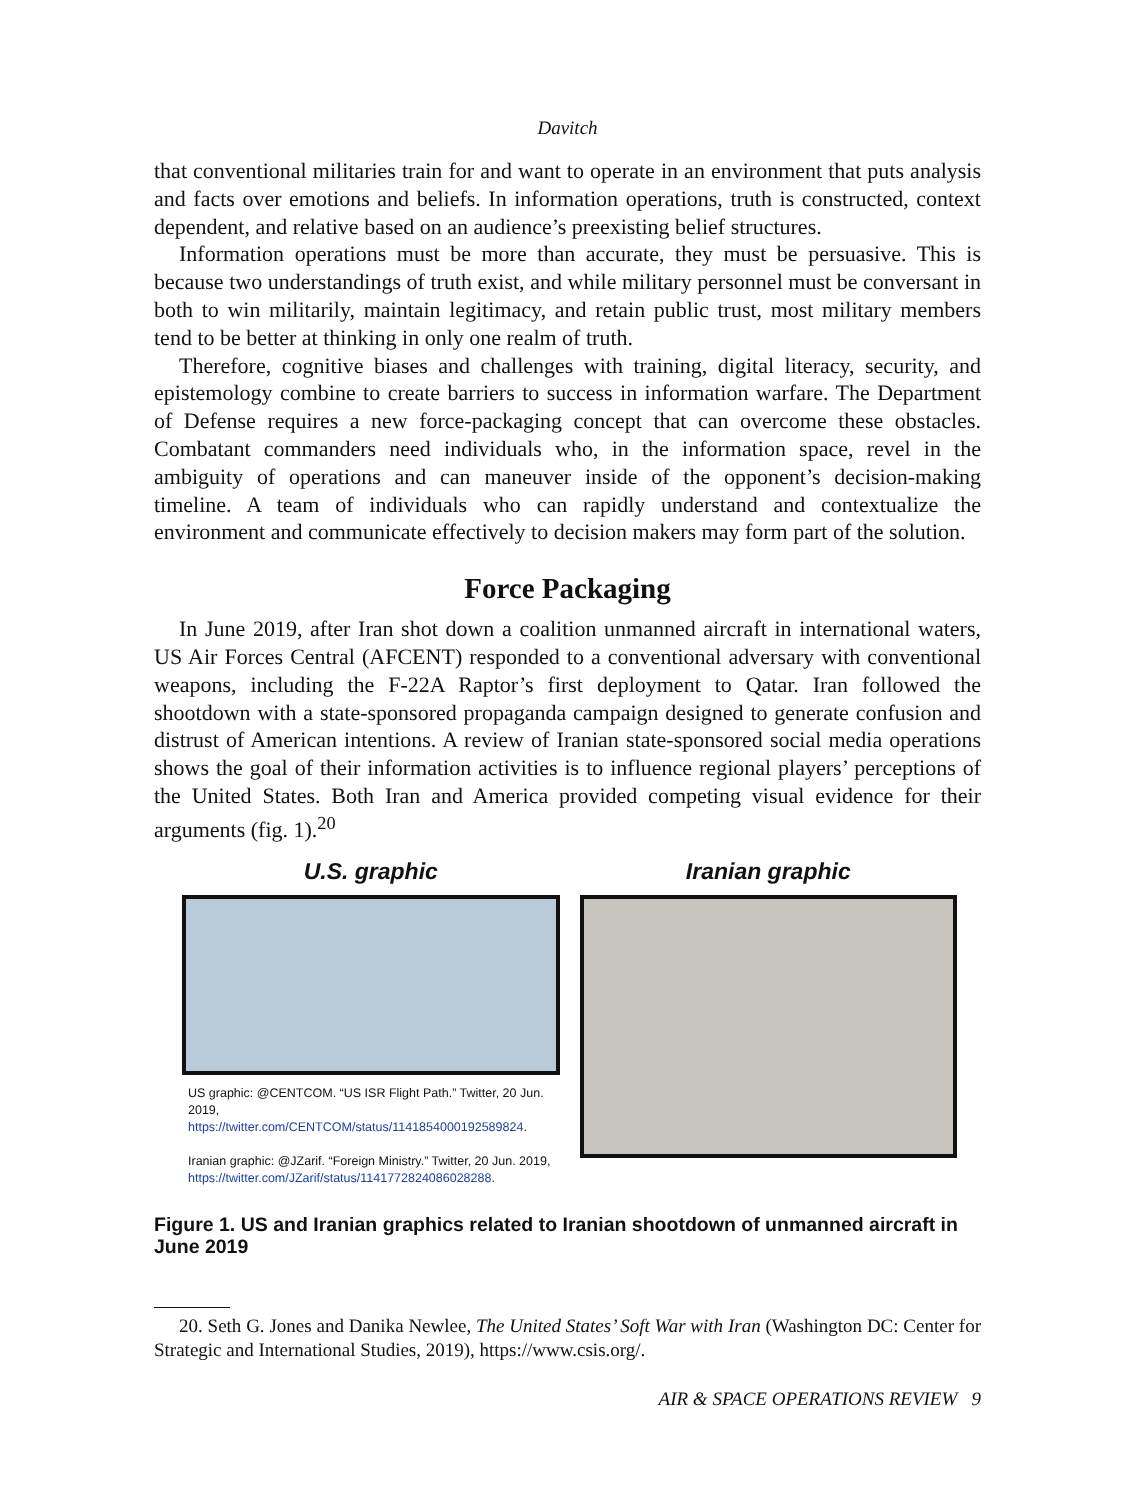Davitch
that conventional militaries train for and want to operate in an environment that puts analysis and facts over emotions and beliefs. In information operations, truth is constructed, context dependent, and relative based on an audience’s preexisting belief structures.
Information operations must be more than accurate, they must be persuasive. This is because two understandings of truth exist, and while military personnel must be conversant in both to win militarily, maintain legitimacy, and retain public trust, most military members tend to be better at thinking in only one realm of truth.
Therefore, cognitive biases and challenges with training, digital literacy, security, and epistemology combine to create barriers to success in information warfare. The Department of Defense requires a new force-packaging concept that can overcome these obstacles. Combatant commanders need individuals who, in the information space, revel in the ambiguity of operations and can maneuver inside of the opponent’s decision-making timeline. A team of individuals who can rapidly understand and contextualize the environment and communicate effectively to decision makers may form part of the solution.
Force Packaging
In June 2019, after Iran shot down a coalition unmanned aircraft in international waters, US Air Forces Central (AFCENT) responded to a conventional adversary with conventional weapons, including the F-22A Raptor’s first deployment to Qatar. Iran followed the shootdown with a state-sponsored propaganda campaign designed to generate confusion and distrust of American intentions. A review of Iranian state-sponsored social media operations shows the goal of their information activities is to influence regional players’ perceptions of the United States. Both Iran and America provided competing visual evidence for their arguments (fig. 1).<sup>20</sup>
U.S. graphic
US graphic: @CENTCOM. “US ISR Flight Path.” Twitter, 20 Jun. 2019, https://twitter.com/CENTCOM/status/1141854000192589824.
Iranian graphic: @JZarif. “Foreign Ministry.” Twitter, 20 Jun. 2019, https://twitter.com/JZarif/status/1141772824086028288.
Iranian graphic
Figure 1. US and Iranian graphics related to Iranian shootdown of unmanned aircraft in June 2019
20. Seth G. Jones and Danika Newlee, The United States’ Soft War with Iran (Washington DC: Center for Strategic and International Studies, 2019), https://www.csis.org/.
AIR & SPACE OPERATIONS REVIEW 9